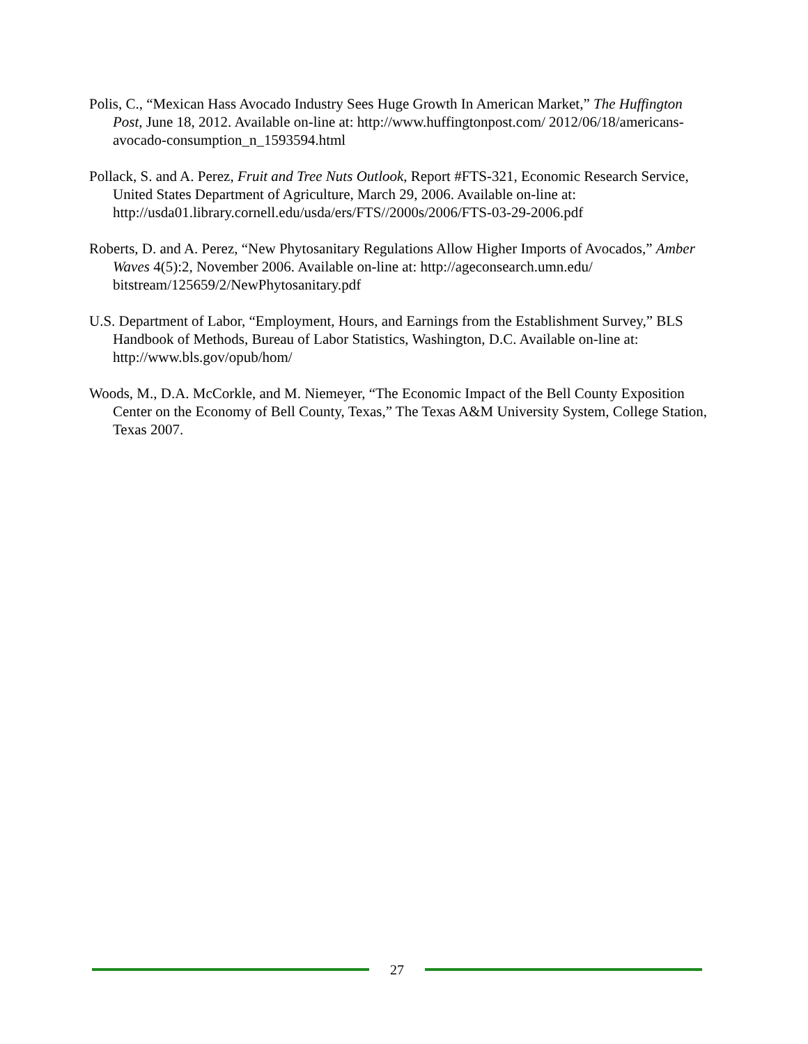Polis, C., “Mexican Hass Avocado Industry Sees Huge Growth In American Market,” The Huffington Post, June 18, 2012. Available on-line at: http://www.huffingtonpost.com/ 2012/06/18/americans-avocado-consumption_n_1593594.html
Pollack, S. and A. Perez, Fruit and Tree Nuts Outlook, Report #FTS-321, Economic Research Service, United States Department of Agriculture, March 29, 2006. Available on-line at: http://usda01.library.cornell.edu/usda/ers/FTS//2000s/2006/FTS-03-29-2006.pdf
Roberts, D. and A. Perez, “New Phytosanitary Regulations Allow Higher Imports of Avocados,” Amber Waves 4(5):2, November 2006. Available on-line at: http://ageconsearch.umn.edu/ bitstream/125659/2/NewPhytosanitary.pdf
U.S. Department of Labor, “Employment, Hours, and Earnings from the Establishment Survey,” BLS Handbook of Methods, Bureau of Labor Statistics, Washington, D.C. Available on-line at: http://www.bls.gov/opub/hom/
Woods, M., D.A. McCorkle, and M. Niemeyer, “The Economic Impact of the Bell County Exposition Center on the Economy of Bell County, Texas,” The Texas A&M University System, College Station, Texas 2007.
27